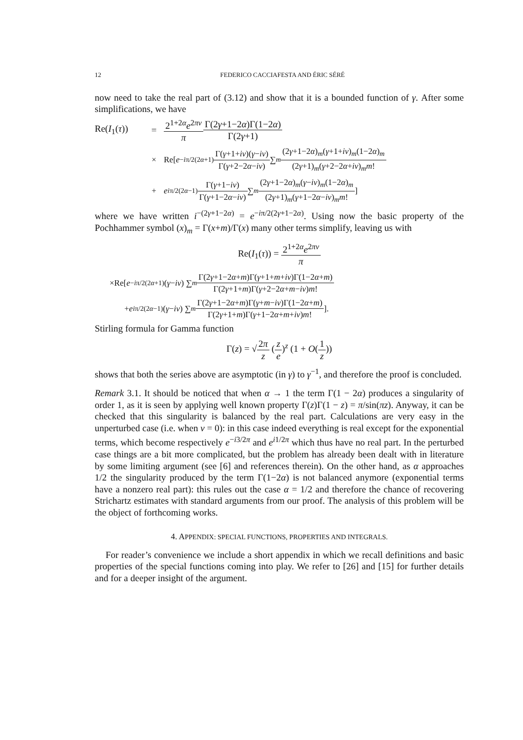12 FEDERICO CACCIAFESTA AND ÉRIC SÉRÉ
now need to take the real part of (3.12) and show that it is a bounded function of γ. After some simplifications, we have
Re(I<sub>1</sub>(τ)) = 2<sup>1+2α</sup>e<sup>2πν</sup> π Γ(2γ+1−2α)Γ(1−2α) Γ(2γ+1)
× Re[e<sup>−iπ/2(2α+1)</sup> Γ(γ+1+iν)(γ−iν) Γ(γ+2−2α−iν) ∑<sub>m</sub> (2γ+1−2α)<sub>m</sub>(γ+1+iν)<sub>m</sub>(1−2α)<sub>m</sub> (2γ+1)<sub>m</sub>(γ+2−2α+iν)<sub>m</sub>m!
+ e<sup>iπ/2(2α−1)</sup> Γ(γ+1−iν) Γ(γ+1−2α−iν) ∑<sub>m</sub> (2γ+1−2α)<sub>m</sub>(γ−iν)<sub>m</sub>(1−2α)<sub>m</sub> (2γ+1)<sub>m</sub>(γ+1−2α−iν)<sub>m</sub>m!]
where we have written i<sup>−(2γ+1−2α)</sup> = e<sup>−iπ/2(2γ+1−2α)</sup>. Using now the basic property of the Pochhammer symbol (x)<sub>m</sub> = Γ(x+m)/Γ(x) many other terms simplify, leaving us with
Re(I<sub>1</sub>(τ)) = 2<sup>1+2α</sup>e<sup>2πν</sup> π
×Re[e<sup>−iπ/2(2α+1)</sup>(γ − iν) ∑<sub>m</sub> Γ(2γ+1−2α+m)Γ(γ+1+m+iν)Γ(1−2α+m) Γ(2γ+1+m)Γ(γ+2−2α+m−iν)m!
+ e<sup>iπ/2(2α−1)</sup>(γ − iν) ∑<sub>m</sub> Γ(2γ+1−2α+m)Γ(γ+m−iν)Γ(1−2α+m) Γ(2γ+1+m)Γ(γ+1−2α+m+iν)m!].
Stirling formula for Gamma function
Γ(z) = √2π z (z e)<sup>z</sup> (1 + O(1 z))
shows that both the series above are asymptotic (in γ) to γ<sup>−1</sup>, and therefore the proof is concluded.
Remark 3.1. It should be noticed that when α → 1 the term Γ(1 − 2α) produces a singularity of order 1, as it is seen by applying well known property Γ(z)Γ(1 − z) = π/sin(πz). Anyway, it can be checked that this singularity is balanced by the real part. Calculations are very easy in the unperturbed case (i.e. when ν = 0): in this case indeed everything is real except for the exponential terms, which become respectively e<sup>−i3/2π</sup> and e<sup>i1/2π</sup> which thus have no real part. In the perturbed case things are a bit more complicated, but the problem has already been dealt with in literature by some limiting argument (see [6] and references therein). On the other hand, as α approaches 1/2 the singularity produced by the term Γ(1−2α) is not balanced anymore (exponential terms have a nonzero real part): this rules out the case α = 1/2 and therefore the chance of recovering Strichartz estimates with standard arguments from our proof. The analysis of this problem will be the object of forthcoming works.
4. APPENDIX: SPECIAL FUNCTIONS, PROPERTIES AND INTEGRALS.
For reader’s convenience we include a short appendix in which we recall definitions and basic properties of the special functions coming into play. We refer to [26] and [15] for further details and for a deeper insight of the argument.